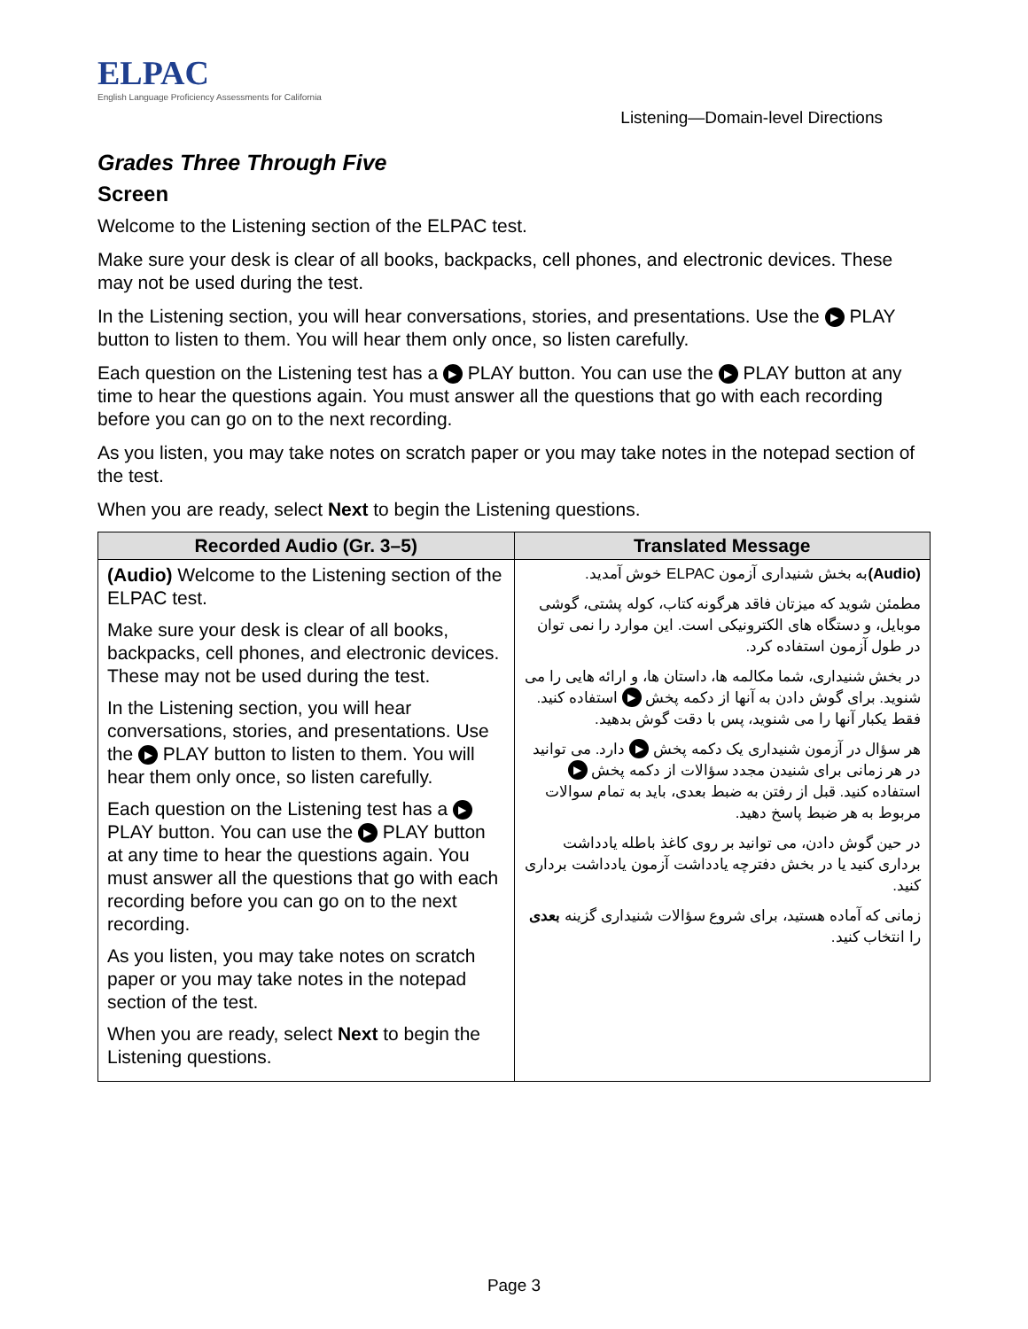ELPAC
English Language Proficiency Assessments for California
Listening—Domain-level Directions
Grades Three Through Five
Screen
Welcome to the Listening section of the ELPAC test.
Make sure your desk is clear of all books, backpacks, cell phones, and electronic devices. These may not be used during the test.
In the Listening section, you will hear conversations, stories, and presentations. Use the ▶ PLAY button to listen to them. You will hear them only once, so listen carefully.
Each question on the Listening test has a ▶ PLAY button. You can use the ▶ PLAY button at any time to hear the questions again. You must answer all the questions that go with each recording before you can go on to the next recording.
As you listen, you may take notes on scratch paper or you may take notes in the notepad section of the test.
When you are ready, select Next to begin the Listening questions.
| Recorded Audio (Gr. 3–5) | Translated Message |
| --- | --- |
| (Audio) Welcome to the Listening section of the ELPAC test. Make sure your desk is clear of all books, backpacks, cell phones, and electronic devices. These may not be used during the test. In the Listening section, you will hear conversations, stories, and presentations. Use the ▶ PLAY button to listen to them. You will hear them only once, so listen carefully. Each question on the Listening test has a ▶ PLAY button. You can use the ▶ PLAY button at any time to hear the questions again. You must answer all the questions that go with each recording before you can go on to the next recording. As you listen, you may take notes on scratch paper or you may take notes in the notepad section of the test. When you are ready, select Next to begin the Listening questions. | (Audio) به بخش شنیداری آزمون ELPAC خوش آمدید. مطمئن شوید که میزتان فاقد هرگونه کتاب، کوله پشتی، گوشی موبایل، و دستگاه های الکترونیکی است. این موارد را نمی توان در طول آزمون استفاده کرد. در بخش شنیداری، شما مکالمه ها، داستان ها، و ارائه هایی را می شنوید. برای گوش دادن به آنها از دکمه پخش ▶ استفاده کنید. فقط یکبار آنها را می شنوید، پس با دقت گوش بدهید. هر سؤال در آزمون شنیداری یک دکمه پخش ▶ دارد. می توانید در هر زمانی برای شنیدن مجدد سؤالات از دکمه پخش ▶ استفاده کنید. قبل از رفتن به ضبط بعدی، باید به تمام سوالات مربوط به هر ضبط پاسخ دهید. در حین گوش دادن، می توانید بر روی کاغذ باطله یادداشت برداری کنید یا در بخش دفترچه یادداشت آزمون یادداشت برداری کنید. زمانی که آماده هستید، برای شروع سؤالات شنیداری گزینه بعدی را انتخاب کنید. |
Page 3